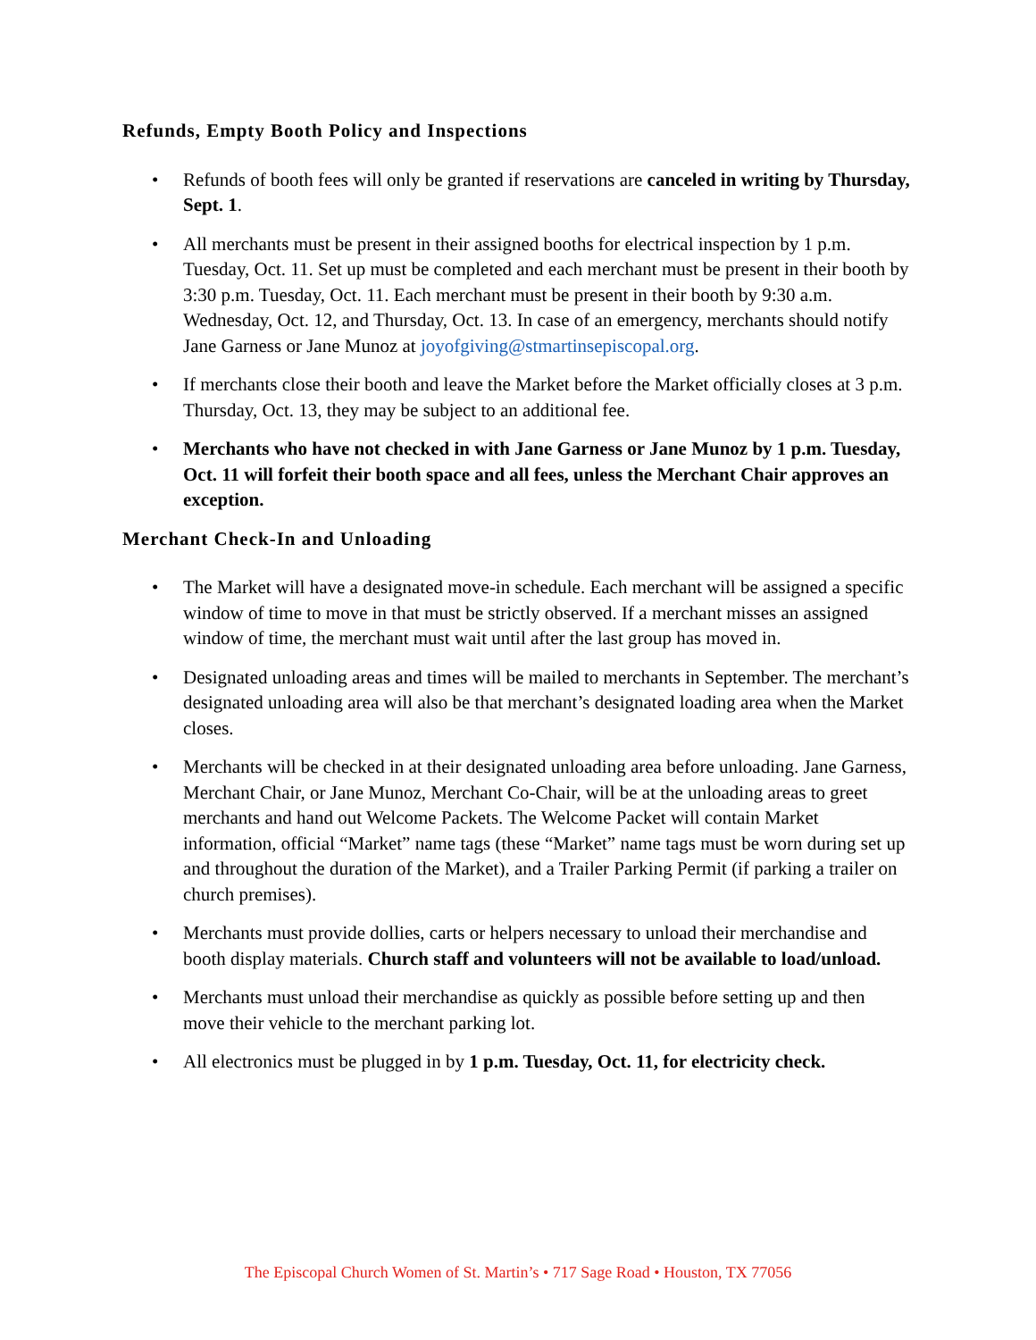Refunds, Empty Booth Policy and Inspections
• Refunds of booth fees will only be granted if reservations are canceled in writing by Thursday, Sept. 1.
• All merchants must be present in their assigned booths for electrical inspection by 1 p.m. Tuesday, Oct. 11. Set up must be completed and each merchant must be present in their booth by 3:30 p.m. Tuesday, Oct. 11. Each merchant must be present in their booth by 9:30 a.m. Wednesday, Oct. 12, and Thursday, Oct. 13. In case of an emergency, merchants should notify Jane Garness or Jane Munoz at joyofgiving@stmartinsepiscopal.org.
• If merchants close their booth and leave the Market before the Market officially closes at 3 p.m. Thursday, Oct. 13, they may be subject to an additional fee.
• Merchants who have not checked in with Jane Garness or Jane Munoz by 1 p.m. Tuesday, Oct. 11 will forfeit their booth space and all fees, unless the Merchant Chair approves an exception.
Merchant Check-In and Unloading
• The Market will have a designated move-in schedule. Each merchant will be assigned a specific window of time to move in that must be strictly observed. If a merchant misses an assigned window of time, the merchant must wait until after the last group has moved in.
• Designated unloading areas and times will be mailed to merchants in September. The merchant’s designated unloading area will also be that merchant’s designated loading area when the Market closes.
• Merchants will be checked in at their designated unloading area before unloading. Jane Garness, Merchant Chair, or Jane Munoz, Merchant Co-Chair, will be at the unloading areas to greet merchants and hand out Welcome Packets. The Welcome Packet will contain Market information, official “Market” name tags (these “Market” name tags must be worn during set up and throughout the duration of the Market), and a Trailer Parking Permit (if parking a trailer on church premises).
• Merchants must provide dollies, carts or helpers necessary to unload their merchandise and booth display materials. Church staff and volunteers will not be available to load/unload.
• Merchants must unload their merchandise as quickly as possible before setting up and then move their vehicle to the merchant parking lot.
• All electronics must be plugged in by 1 p.m. Tuesday, Oct. 11, for electricity check.
The Episcopal Church Women of St. Martin’s • 717 Sage Road • Houston, TX 77056